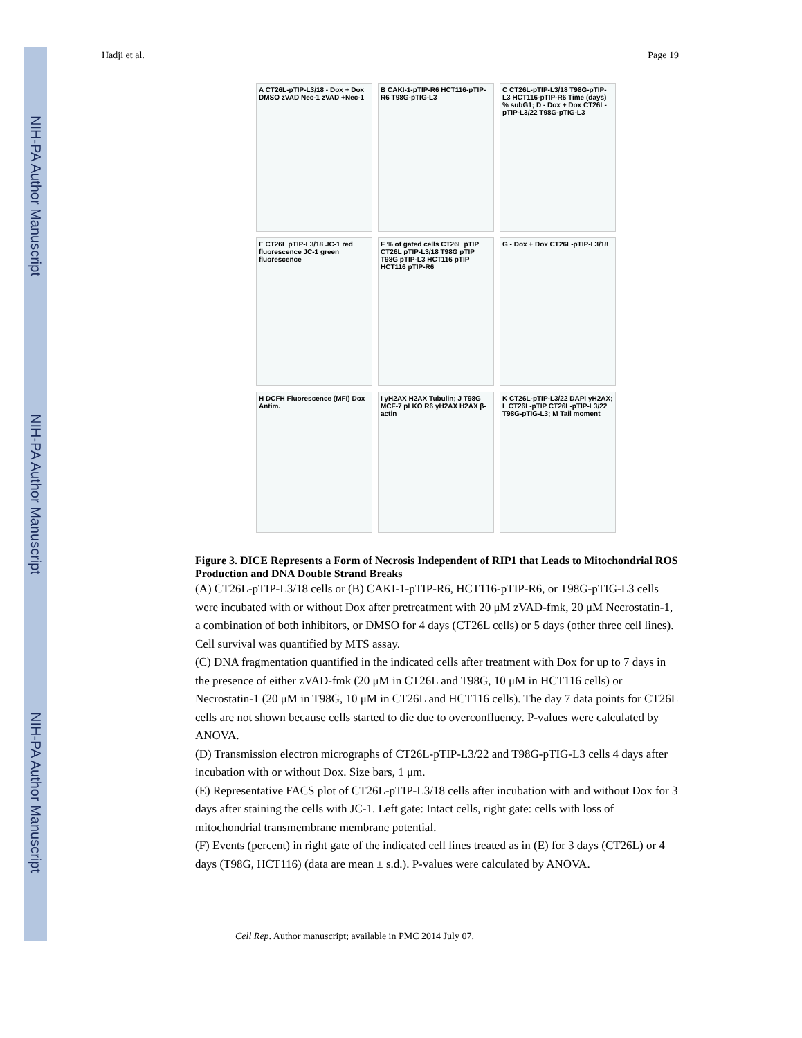NIH-PA Author Manuscript
NIH-PA Author Manuscript
NIH-PA Author Manuscript
Hadji et al. Page 19
A CT26L-pTIP-L3/18 - Dox + Dox DMSO zVAD Nec-1 zVAD +Nec-1
B CAKI-1-pTIP-R6 HCT116-pTIP-R6 T98G-pTIG-L3
C CT26L-pTIP-L3/18 T98G-pTIP-L3 HCT116-pTIP-R6 Time (days) % subG1; D - Dox + Dox CT26L-pTIP-L3/22 T98G-pTIG-L3
E CT26L pTIP-L3/18 JC-1 red fluorescence JC-1 green fluorescence
F % of gated cells CT26L pTIP CT26L pTIP-L3/18 T98G pTIP T98G pTIP-L3 HCT116 pTIP HCT116 pTIP-R6
G - Dox + Dox CT26L-pTIP-L3/18
H DCFH Fluorescence (MFI) Dox Antim.
I γH2AX H2AX Tubulin; J T98G MCF-7 pLKO R6 γH2AX H2AX β-actin
K CT26L-pTIP-L3/22 DAPI γH2AX; L CT26L-pTIP CT26L-pTIP-L3/22 T98G-pTIG-L3; M Tail moment
Figure 3. DICE Represents a Form of Necrosis Independent of RIP1 that Leads to Mitochondrial ROS Production and DNA Double Strand Breaks
(A) CT26L-pTIP-L3/18 cells or (B) CAKI-1-pTIP-R6, HCT116-pTIP-R6, or T98G-pTIG-L3 cells were incubated with or without Dox after pretreatment with 20 μM zVAD-fmk, 20 μM Necrostatin-1, a combination of both inhibitors, or DMSO for 4 days (CT26L cells) or 5 days (other three cell lines). Cell survival was quantified by MTS assay.
(C) DNA fragmentation quantified in the indicated cells after treatment with Dox for up to 7 days in the presence of either zVAD-fmk (20 μM in CT26L and T98G, 10 μM in HCT116 cells) or Necrostatin-1 (20 μM in T98G, 10 μM in CT26L and HCT116 cells). The day 7 data points for CT26L cells are not shown because cells started to die due to overconfluency. P-values were calculated by ANOVA.
(D) Transmission electron micrographs of CT26L-pTIP-L3/22 and T98G-pTIG-L3 cells 4 days after incubation with or without Dox. Size bars, 1 μm.
(E) Representative FACS plot of CT26L-pTIP-L3/18 cells after incubation with and without Dox for 3 days after staining the cells with JC-1. Left gate: Intact cells, right gate: cells with loss of mitochondrial transmembrane membrane potential.
(F) Events (percent) in right gate of the indicated cell lines treated as in (E) for 3 days (CT26L) or 4 days (T98G, HCT116) (data are mean ± s.d.). P-values were calculated by ANOVA.
Cell Rep. Author manuscript; available in PMC 2014 July 07.